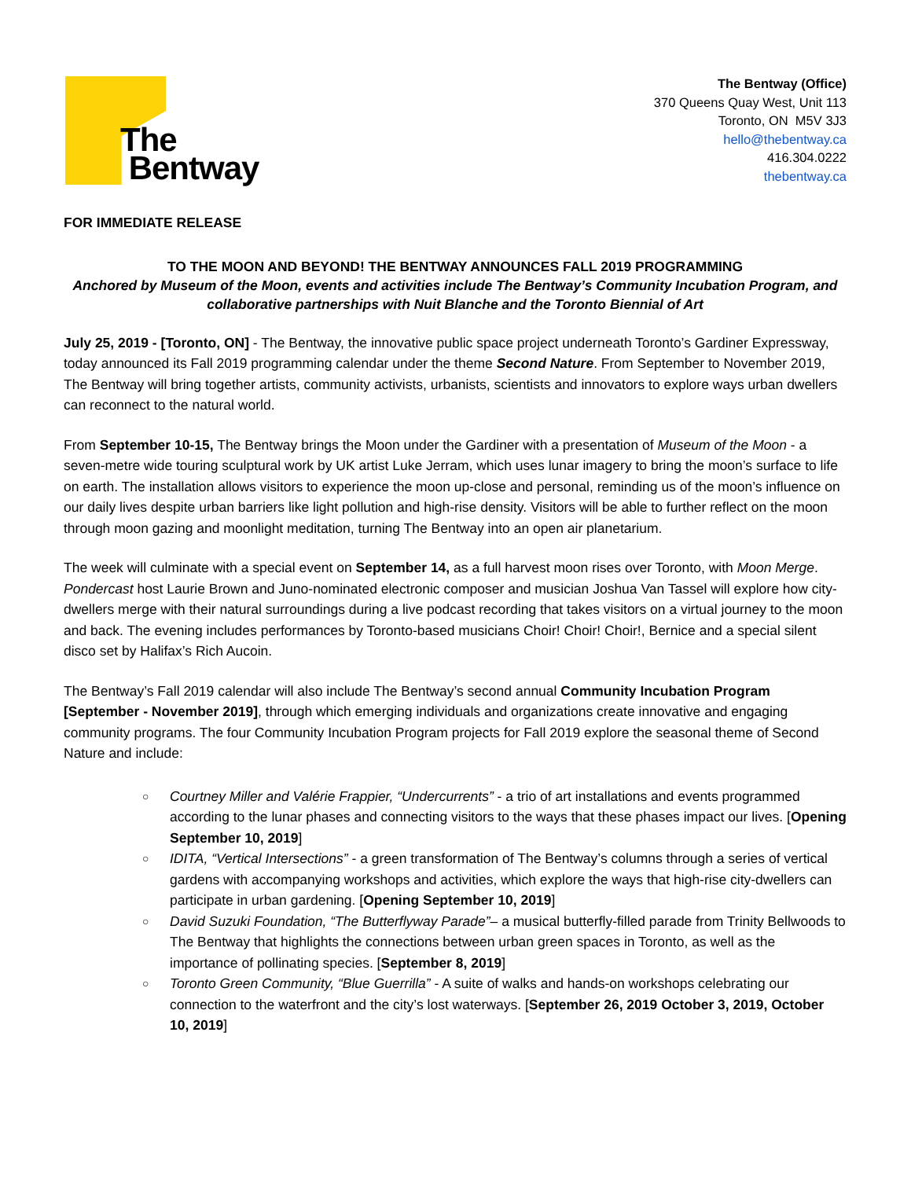The
Bentway
The Bentway (Office)
370 Queens Quay West, Unit 113
Toronto, ON M5V 3J3
hello@thebentway.ca
416.304.0222
thebentway.ca
FOR IMMEDIATE RELEASE
TO THE MOON AND BEYOND! THE BENTWAY ANNOUNCES FALL 2019 PROGRAMMING
Anchored by Museum of the Moon, events and activities include The Bentway’s Community Incubation Program, and collaborative partnerships with Nuit Blanche and the Toronto Biennial of Art
July 25, 2019 - [Toronto, ON] - The Bentway, the innovative public space project underneath Toronto’s Gardiner Expressway, today announced its Fall 2019 programming calendar under the theme Second Nature. From September to November 2019, The Bentway will bring together artists, community activists, urbanists, scientists and innovators to explore ways urban dwellers can reconnect to the natural world.
From September 10-15, The Bentway brings the Moon under the Gardiner with a presentation of Museum of the Moon - a seven-metre wide touring sculptural work by UK artist Luke Jerram, which uses lunar imagery to bring the moon’s surface to life on earth. The installation allows visitors to experience the moon up-close and personal, reminding us of the moon’s influence on our daily lives despite urban barriers like light pollution and high-rise density. Visitors will be able to further reflect on the moon through moon gazing and moonlight meditation, turning The Bentway into an open air planetarium.
The week will culminate with a special event on September 14, as a full harvest moon rises over Toronto, with Moon Merge. Pondercast host Laurie Brown and Juno-nominated electronic composer and musician Joshua Van Tassel will explore how city-dwellers merge with their natural surroundings during a live podcast recording that takes visitors on a virtual journey to the moon and back. The evening includes performances by Toronto-based musicians Choir! Choir! Choir!, Bernice and a special silent disco set by Halifax’s Rich Aucoin.
The Bentway’s Fall 2019 calendar will also include The Bentway’s second annual Community Incubation Program [September - November 2019], through which emerging individuals and organizations create innovative and engaging community programs. The four Community Incubation Program projects for Fall 2019 explore the seasonal theme of Second Nature and include:
○ Courtney Miller and Valérie Frappier, “Undercurrents” - a trio of art installations and events programmed according to the lunar phases and connecting visitors to the ways that these phases impact our lives. [Opening September 10, 2019]
○ IDITA, “Vertical Intersections” - a green transformation of The Bentway’s columns through a series of vertical gardens with accompanying workshops and activities, which explore the ways that high-rise city-dwellers can participate in urban gardening. [Opening September 10, 2019]
○ David Suzuki Foundation, “The Butterflyway Parade”– a musical butterfly-filled parade from Trinity Bellwoods to The Bentway that highlights the connections between urban green spaces in Toronto, as well as the importance of pollinating species. [September 8, 2019]
○ Toronto Green Community, “Blue Guerrilla” - A suite of walks and hands-on workshops celebrating our connection to the waterfront and the city’s lost waterways. [September 26, 2019 October 3, 2019, October 10, 2019]